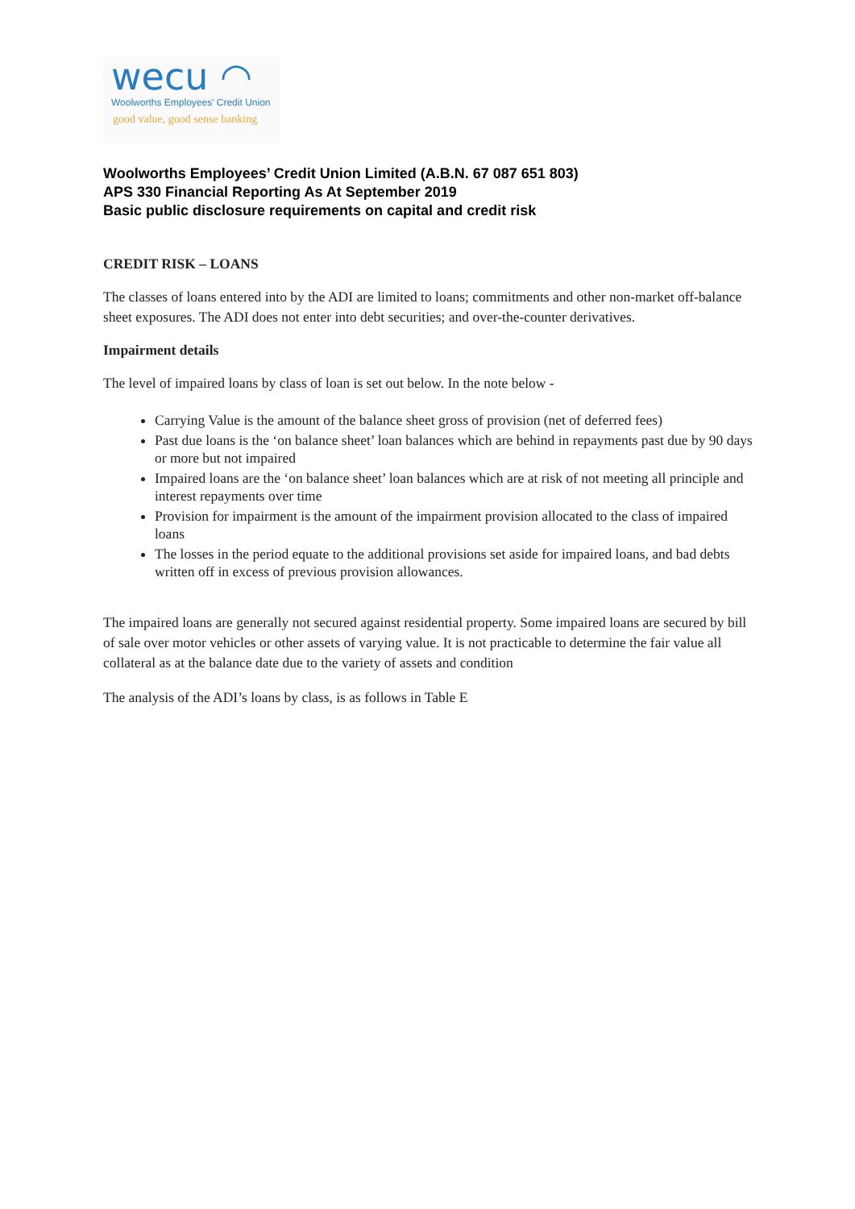wecu ◠
Woolworths Employees' Credit Union
good value, good sense banking
Woolworths Employees’ Credit Union Limited (A.B.N. 67 087 651 803)
APS 330 Financial Reporting As At September 2019
Basic public disclosure requirements on capital and credit risk
CREDIT RISK – LOANS
The classes of loans entered into by the ADI are limited to loans; commitments and other non-market off-balance sheet exposures. The ADI does not enter into debt securities; and over-the-counter derivatives.
Impairment details
The level of impaired loans by class of loan is set out below. In the note below -
Carrying Value is the amount of the balance sheet gross of provision (net of deferred fees)
Past due loans is the ‘on balance sheet’ loan balances which are behind in repayments past due by 90 days or more but not impaired
Impaired loans are the ‘on balance sheet’ loan balances which are at risk of not meeting all principle and interest repayments over time
Provision for impairment is the amount of the impairment provision allocated to the class of impaired loans
The losses in the period equate to the additional provisions set aside for impaired loans, and bad debts written off in excess of previous provision allowances.
The impaired loans are generally not secured against residential property. Some impaired loans are secured by bill of sale over motor vehicles or other assets of varying value. It is not practicable to determine the fair value all collateral as at the balance date due to the variety of assets and condition
The analysis of the ADI’s loans by class, is as follows in Table E